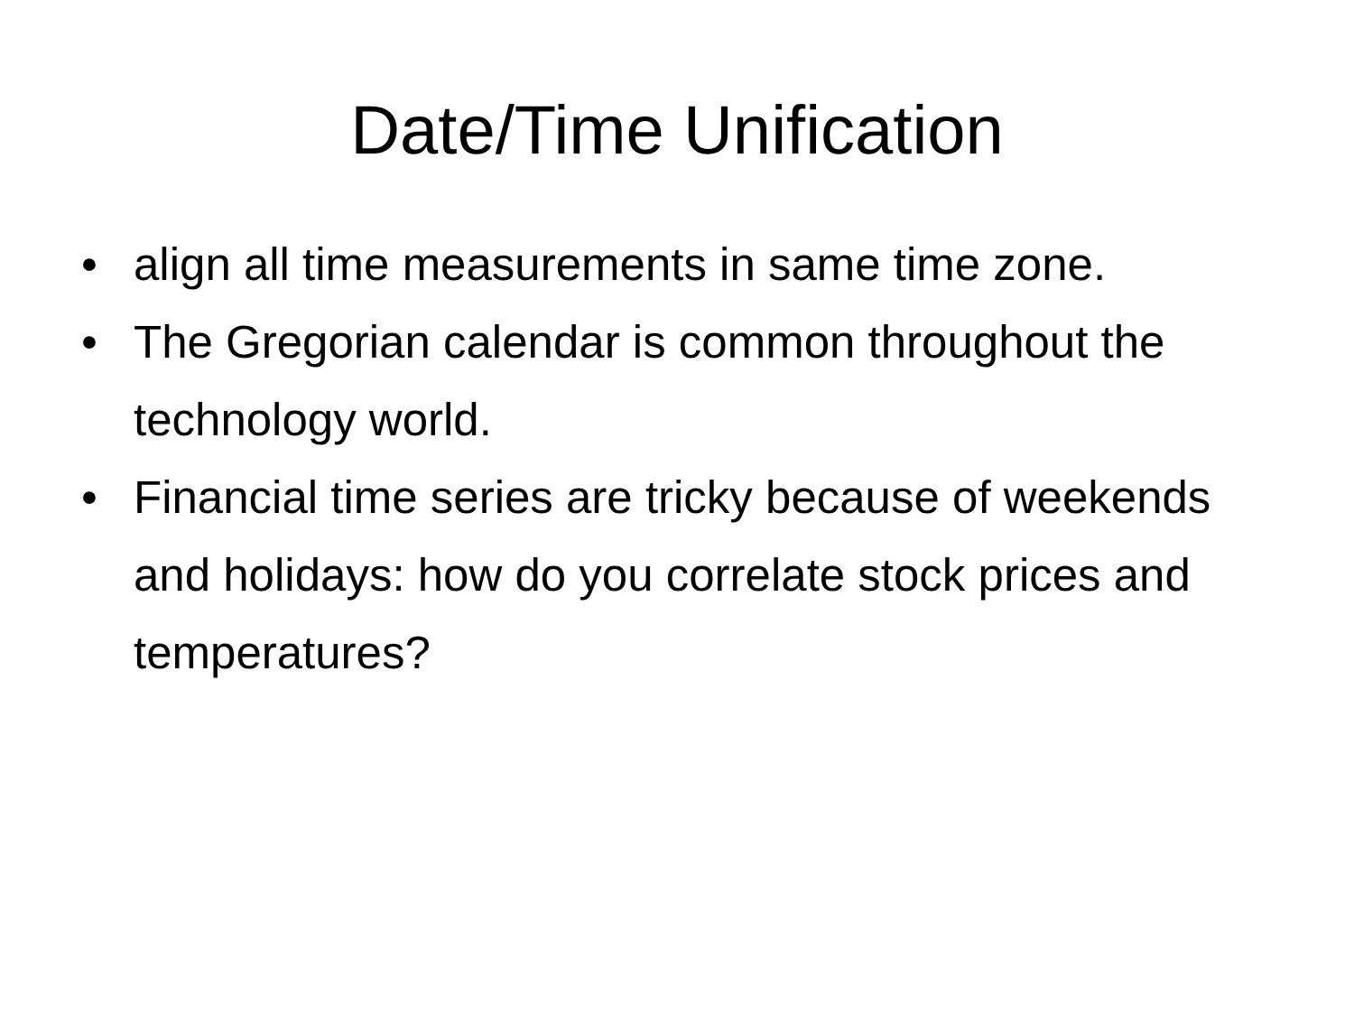Date/Time Unification
• align all time measurements in same time zone.
• The Gregorian calendar is common throughout the technology world.
• Financial time series are tricky because of weekends and holidays: how do you correlate stock prices and temperatures?